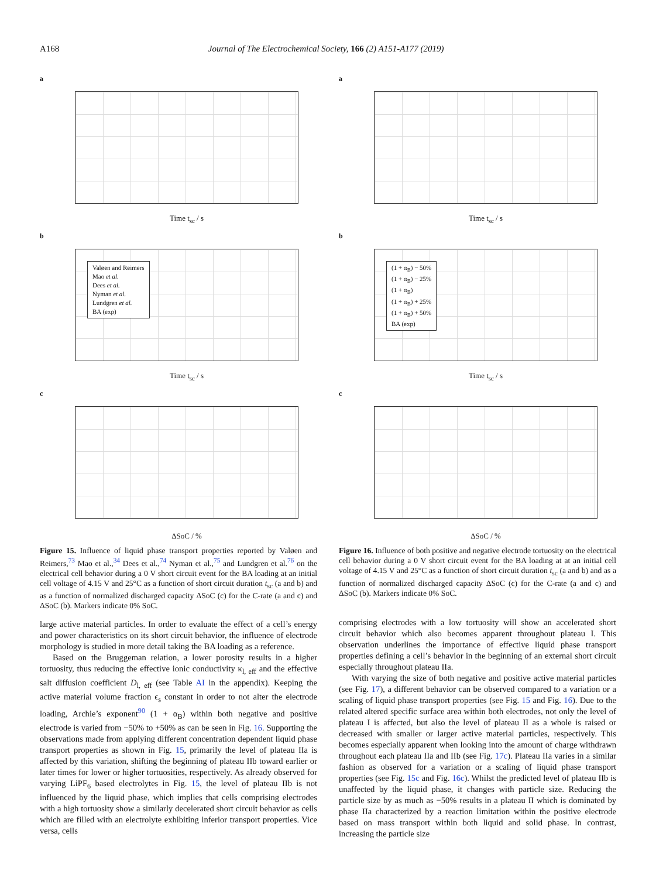A168 Journal of The Electrochemical Society, 166 (2) A151-A177 (2019)
a
Time t<sub>sc</sub> / s
b
Valøen and Reimers
Mao et al.
Dees et al.
Nyman et al.
Lundgren et al.
BA (exp)
Time t<sub>sc</sub> / s
c
ΔSoC / %
Figure 15. Influence of liquid phase transport properties reported by Valøen and Reimers,<sup>73</sup> Mao et al.,<sup>34</sup> Dees et al.,<sup>74</sup> Nyman et al.,<sup>75</sup> and Lundgren et al.<sup>76</sup> on the electrical cell behavior during a 0 V short circuit event for the BA loading at an initial cell voltage of 4.15 V and 25°C as a function of short circuit duration t<sub>sc</sub> (a and b) and as a function of normalized discharged capacity ΔSoC (c) for the C-rate (a and c) and ΔSoC (b). Markers indicate 0% SoC.
large active material particles. In order to evaluate the effect of a cell’s energy and power characteristics on its short circuit behavior, the influence of electrode morphology is studied in more detail taking the BA loading as a reference.
Based on the Bruggeman relation, a lower porosity results in a higher tortuosity, thus reducing the effective ionic conductivity κ<sub>l, eff</sub> and the effective salt diffusion coefficient D<sub>l, eff</sub> (see Table AI in the appendix). Keeping the active material volume fraction ϵ<sub>s</sub> constant in order to not alter the electrode loading, Archie’s exponent<sup>90</sup> (1 + α<sub>B</sub>) within both negative and positive electrode is varied from −50% to +50% as can be seen in Fig. 16. Supporting the observations made from applying different concentration dependent liquid phase transport properties as shown in Fig. 15, primarily the level of plateau IIa is affected by this variation, shifting the beginning of plateau IIb toward earlier or later times for lower or higher tortuosities, respectively. As already observed for varying LiPF<sub>6</sub> based electrolytes in Fig. 15, the level of plateau IIb is not influenced by the liquid phase, which implies that cells comprising electrodes with a high tortuosity show a similarly decelerated short circuit behavior as cells which are filled with an electrolyte exhibiting inferior transport properties. Vice versa, cells
a
Time t<sub>sc</sub> / s
b
(1 + α<sub>B</sub>) − 50%
(1 + α<sub>B</sub>) − 25%
(1 + α<sub>B</sub>)
(1 + α<sub>B</sub>) + 25%
(1 + α<sub>B</sub>) + 50%
BA (exp)
Time t<sub>sc</sub> / s
c
ΔSoC / %
Figure 16. Influence of both positive and negative electrode tortuosity on the electrical cell behavior during a 0 V short circuit event for the BA loading at at an initial cell voltage of 4.15 V and 25°C as a function of short circuit duration t<sub>sc</sub> (a and b) and as a function of normalized discharged capacity ΔSoC (c) for the C-rate (a and c) and ΔSoC (b). Markers indicate 0% SoC.
comprising electrodes with a low tortuosity will show an accelerated short circuit behavior which also becomes apparent throughout plateau I. This observation underlines the importance of effective liquid phase transport properties defining a cell’s behavior in the beginning of an external short circuit especially throughout plateau IIa.
With varying the size of both negative and positive active material particles (see Fig. 17), a different behavior can be observed compared to a variation or a scaling of liquid phase transport properties (see Fig. 15 and Fig. 16). Due to the related altered specific surface area within both electrodes, not only the level of plateau I is affected, but also the level of plateau II as a whole is raised or decreased with smaller or larger active material particles, respectively. This becomes especially apparent when looking into the amount of charge withdrawn throughout each plateau IIa and IIb (see Fig. 17c). Plateau IIa varies in a similar fashion as observed for a variation or a scaling of liquid phase transport properties (see Fig. 15c and Fig. 16c). Whilst the predicted level of plateau IIb is unaffected by the liquid phase, it changes with particle size. Reducing the particle size by as much as −50% results in a plateau II which is dominated by phase IIa characterized by a reaction limitation within the positive electrode based on mass transport within both liquid and solid phase. In contrast, increasing the particle size